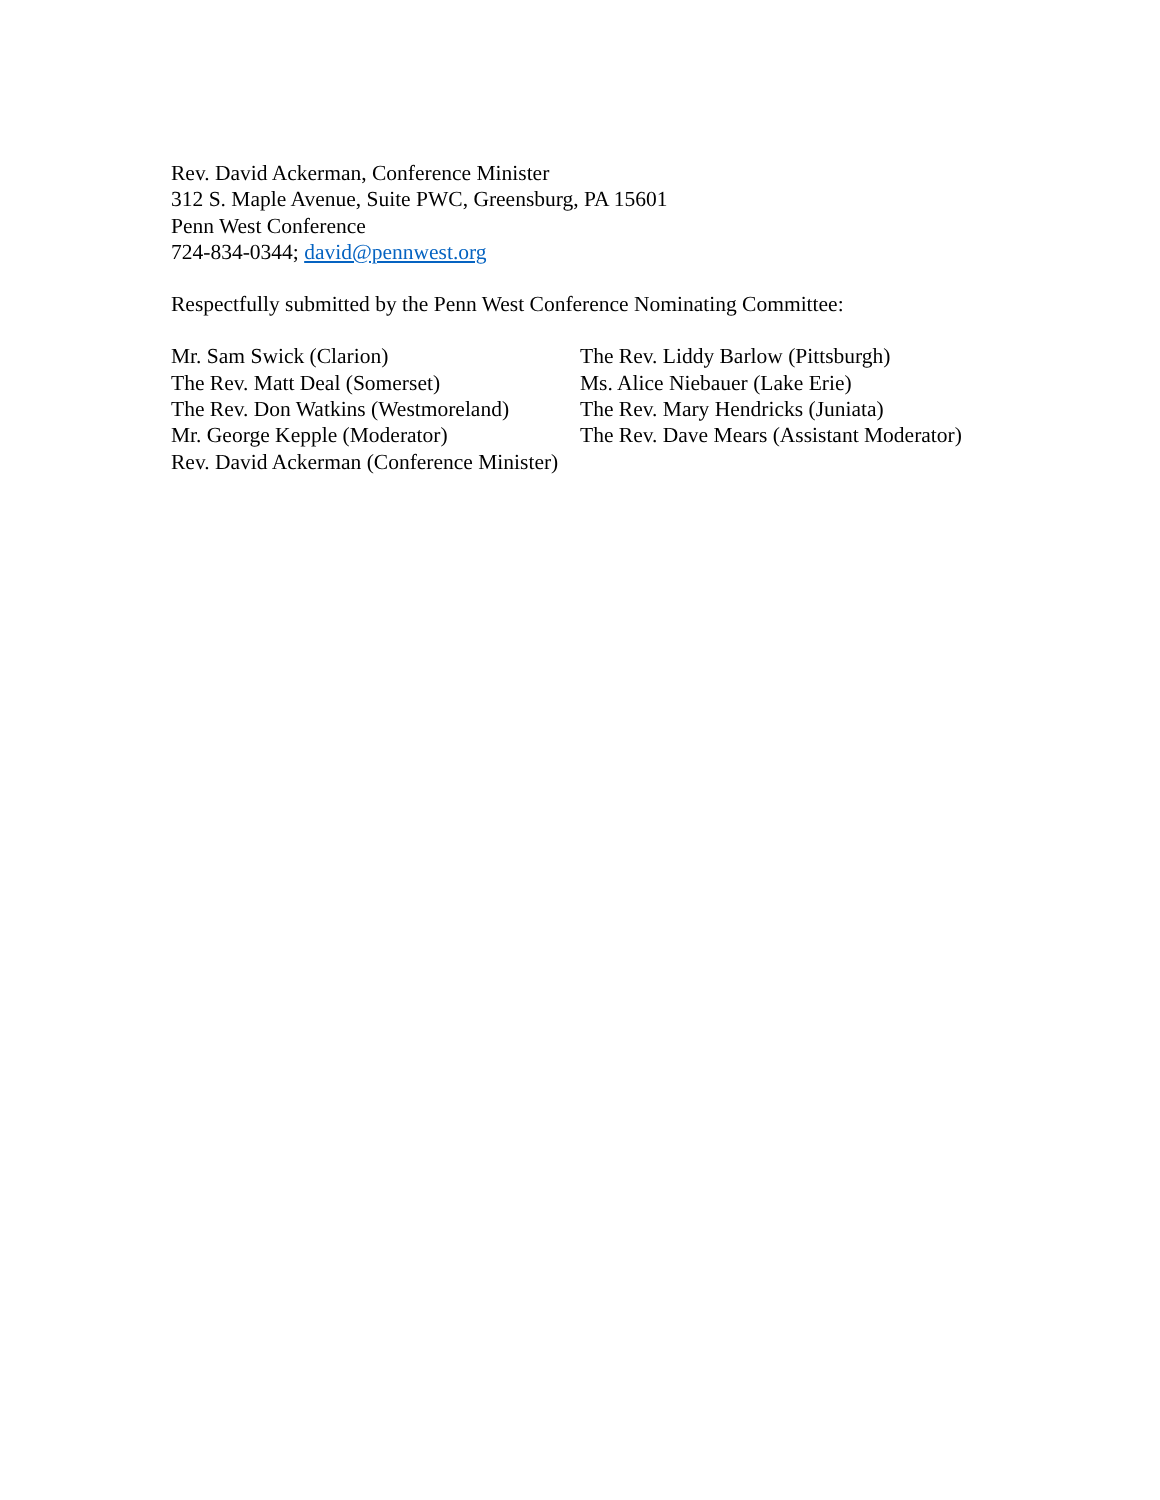Rev. David Ackerman, Conference Minister
312 S. Maple Avenue, Suite PWC, Greensburg, PA 15601
Penn West Conference
724-834-0344; david@pennwest.org
Respectfully submitted by the Penn West Conference Nominating Committee:
Mr. Sam Swick (Clarion)
The Rev. Liddy Barlow (Pittsburgh)
The Rev. Matt Deal (Somerset)
Ms. Alice Niebauer (Lake Erie)
The Rev. Don Watkins (Westmoreland)
The Rev. Mary Hendricks (Juniata)
Mr. George Kepple (Moderator)
The Rev. Dave Mears (Assistant Moderator)
Rev. David Ackerman (Conference Minister)